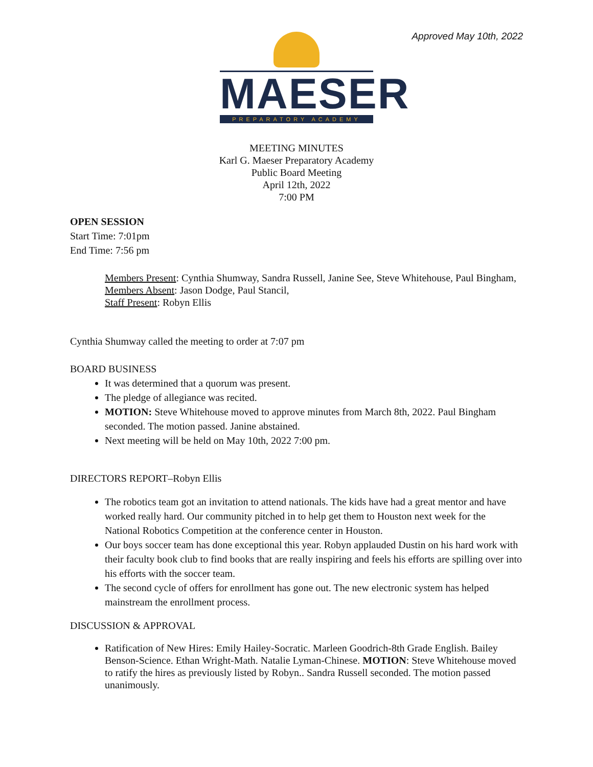Approved May 10th, 2022
MAESER
PREPARATORY ACADEMY
MEETING MINUTES
Karl G. Maeser Preparatory Academy
Public Board Meeting
April 12th, 2022
7:00 PM
OPEN SESSION
Start Time: 7:01pm
End Time: 7:56 pm
Members Present: Cynthia Shumway, Sandra Russell, Janine See, Steve Whitehouse, Paul Bingham,
Members Absent: Jason Dodge, Paul Stancil,
Staff Present: Robyn Ellis
Cynthia Shumway called the meeting to order at 7:07 pm
BOARD BUSINESS
It was determined that a quorum was present.
The pledge of allegiance was recited.
MOTION: Steve Whitehouse moved to approve minutes from March 8th, 2022. Paul Bingham seconded. The motion passed. Janine abstained.
Next meeting will be held on May 10th, 2022 7:00 pm.
DIRECTORS REPORT–Robyn Ellis
The robotics team got an invitation to attend nationals. The kids have had a great mentor and have worked really hard. Our community pitched in to help get them to Houston next week for the National Robotics Competition at the conference center in Houston.
Our boys soccer team has done exceptional this year. Robyn applauded Dustin on his hard work with their faculty book club to find books that are really inspiring and feels his efforts are spilling over into his efforts with the soccer team.
The second cycle of offers for enrollment has gone out. The new electronic system has helped mainstream the enrollment process.
DISCUSSION & APPROVAL
Ratification of New Hires: Emily Hailey-Socratic. Marleen Goodrich-8th Grade English. Bailey Benson-Science. Ethan Wright-Math. Natalie Lyman-Chinese. MOTION: Steve Whitehouse moved to ratify the hires as previously listed by Robyn.. Sandra Russell seconded. The motion passed unanimously.